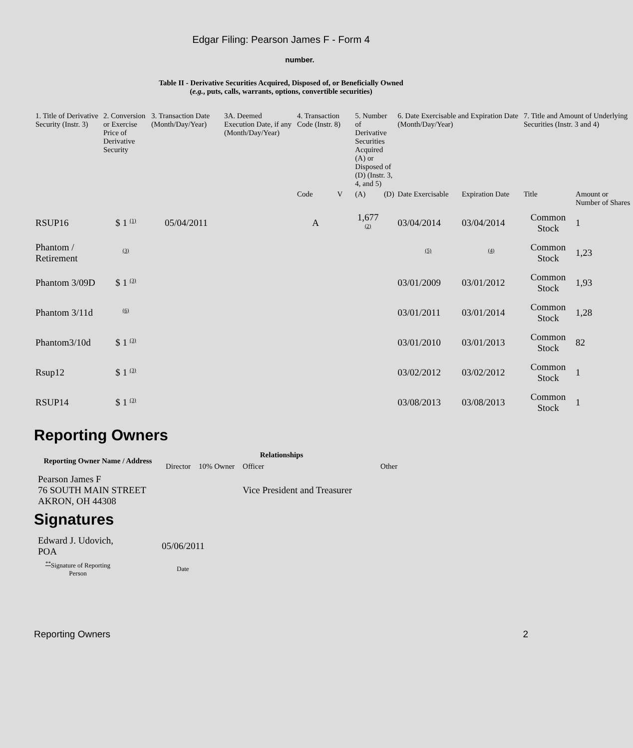Edgar Filing: Pearson James F - Form 4
number.
Table II - Derivative Securities Acquired, Disposed of, or Beneficially Owned
(e.g., puts, calls, warrants, options, convertible securities)
| 1. Title of Derivative Security (Instr. 3) | 2. Conversion or Exercise Price of Derivative Security | 3. Transaction Date (Month/Day/Year) | 3A. Deemed Execution Date, if any (Month/Day/Year) | 4. Transaction Code (Instr. 8) | | 5. Number of Derivative Securities Acquired (A) or Disposed of (D) (Instr. 3, 4, and 5) | | 6. Date Exercisable and Expiration Date (Month/Day/Year) | | 7. Title and Amount of Underlying Securities (Instr. 3 and 4) | |
| --- | --- | --- | --- | --- | --- | --- | --- | --- | --- | --- | --- |
| | | | | Code | V | (A) | (D) | Date Exercisable | Expiration Date | Title | Amount or Number of Shares |
| RSUP16 | $ 1 <sup>(1)</sup> | 05/04/2011 | | A | | 1,677 <sup>(2)</sup> | | 03/04/2014 | 03/04/2014 | Common Stock | 1 |
| Phantom / Retirement | <sup>(3)</sup> | | | | | | | <sup>(5)</sup> | <sup>(4)</sup> | Common Stock | 1,23 |
| Phantom 3/09D | $ 1 <sup>(3)</sup> | | | | | | | 03/01/2009 | 03/01/2012 | Common Stock | 1,93 |
| Phantom 3/11d | <sup>(6)</sup> | | | | | | | 03/01/2011 | 03/01/2014 | Common Stock | 1,28 |
| Phantom3/10d | $ 1 <sup>(3)</sup> | | | | | | | 03/01/2010 | 03/01/2013 | Common Stock | 82 |
| Rsup12 | $ 1 <sup>(3)</sup> | | | | | | | 03/02/2012 | 03/02/2012 | Common Stock | 1 |
| RSUP14 | $ 1 <sup>(3)</sup> | | | | | | | 03/08/2013 | 03/08/2013 | Common Stock | 1 |
Reporting Owners
| Reporting Owner Name / Address | Relationships | | | |
| --- | --- | --- | --- | --- |
| | Director | 10% Owner | Officer | Other |
| Pearson James F 76 SOUTH MAIN STREET AKRON, OH 44308 | | | Vice President and Treasurer | |
Signatures
| Edward J. Udovich, POA | 05/06/2011 |
| <sup>**</sup> Signature of Reporting Person | Date |
Reporting Owners 2